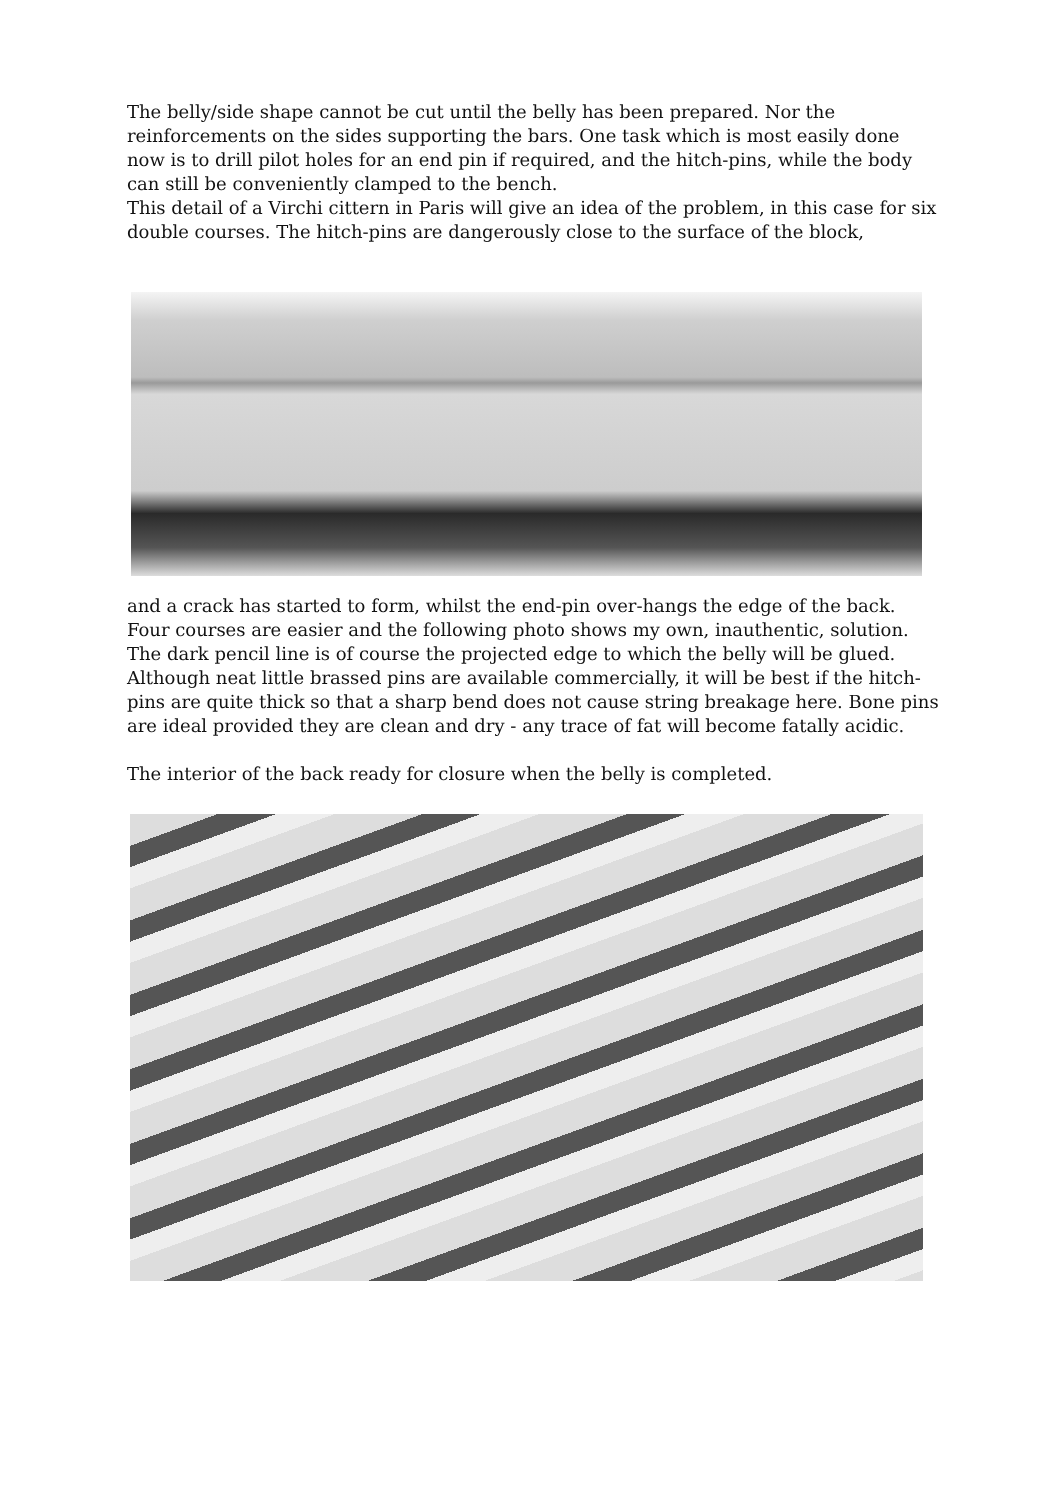The belly/side shape cannot be cut until the belly has been prepared. Nor the reinforcements on the sides supporting the bars. One task which is most easily done now is to drill pilot holes for an end pin if required, and the hitch-pins, while the body can still be conveniently clamped to the bench.
This detail of a Virchi cittern in Paris will give an idea of the problem, in this case for six double courses. The hitch-pins are dangerously close to the surface of the block,
and a crack has started to form, whilst the end-pin over-hangs the edge of the back. Four courses are easier and the following photo shows my own, inauthentic, solution. The dark pencil line is of course the projected edge to which the belly will be glued. Although neat little brassed pins are available commercially, it will be best if the hitch-pins are quite thick so that a sharp bend does not cause string breakage here. Bone pins are ideal provided they are clean and dry - any trace of fat will become fatally acidic.
The interior of the back ready for closure when the belly is completed.